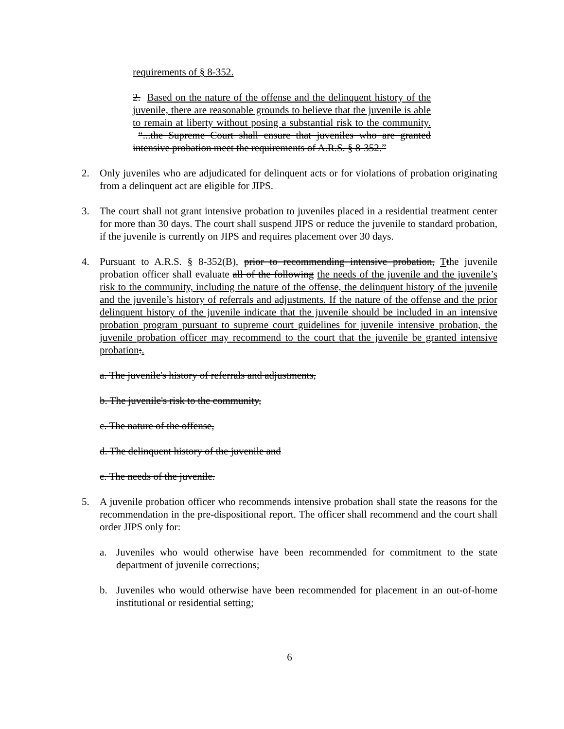requirements of § 8-352.
2. Based on the nature of the offense and the delinquent history of the juvenile, there are reasonable grounds to believe that the juvenile is able to remain at liberty without posing a substantial risk to the community. “...the Supreme Court shall ensure that juveniles who are granted intensive probation meet the requirements of A.R.S. § 8-352.”
2. Only juveniles who are adjudicated for delinquent acts or for violations of probation originating from a delinquent act are eligible for JIPS.
3. The court shall not grant intensive probation to juveniles placed in a residential treatment center for more than 30 days. The court shall suspend JIPS or reduce the juvenile to standard probation, if the juvenile is currently on JIPS and requires placement over 30 days.
4. Pursuant to A.R.S. § 8-352(B), prior to recommending intensive probation, Tthe juvenile probation officer shall evaluate all of the following the needs of the juvenile and the juvenile’s risk to the community, including the nature of the offense, the delinquent history of the juvenile and the juvenile’s history of referrals and adjustments. If the nature of the offense and the prior delinquent history of the juvenile indicate that the juvenile should be included in an intensive probation program pursuant to supreme court guidelines for juvenile intensive probation, the juvenile probation officer may recommend to the court that the juvenile be granted intensive probation:.
a. The juvenile's history of referrals and adjustments,
b. The juvenile's risk to the community,
c. The nature of the offense,
d. The delinquent history of the juvenile and
e. The needs of the juvenile.
5. A juvenile probation officer who recommends intensive probation shall state the reasons for the recommendation in the pre-dispositional report. The officer shall recommend and the court shall order JIPS only for:
a. Juveniles who would otherwise have been recommended for commitment to the state department of juvenile corrections;
b. Juveniles who would otherwise have been recommended for placement in an out-of-home institutional or residential setting;
6